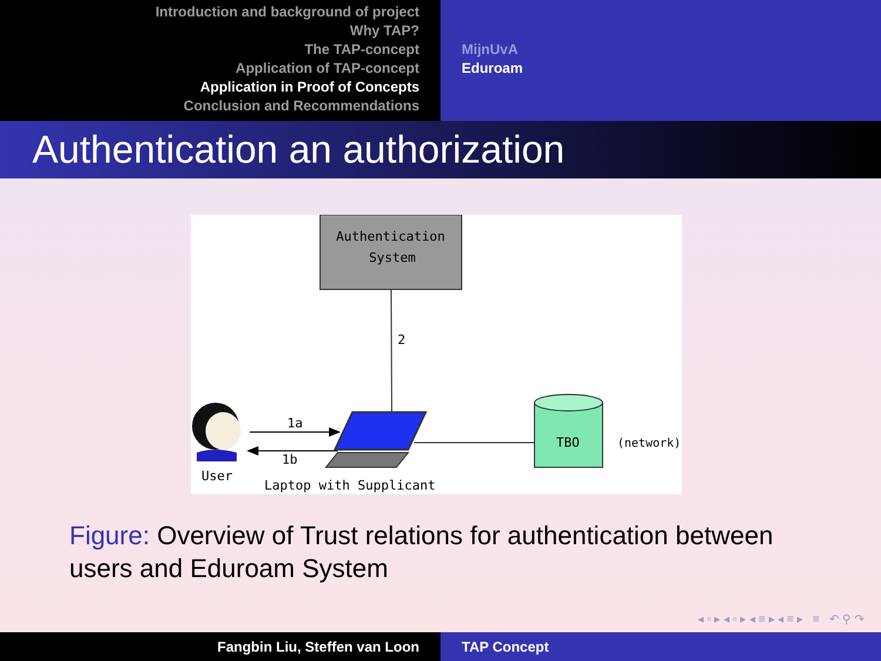Introduction and background of project
Why TAP?
The TAP-concept
Application of TAP-concept
Application in Proof of Concepts
Conclusion and Recommendations
MijnUvA
Eduroam
Authentication an authorization
Authentication
System
2
1a
1b
User
Laptop with Supplicant
TBO
(network)
Figure: Overview of Trust relations for authentication between users and Eduroam System
◂ ▫ ▸ ◂ ▫ ▸ ◂ ≡ ▸ ◂ ≡ ▸ ≡ ↶ ⚲ ↷
Fangbin Liu, Steffen van Loon TAP Concept